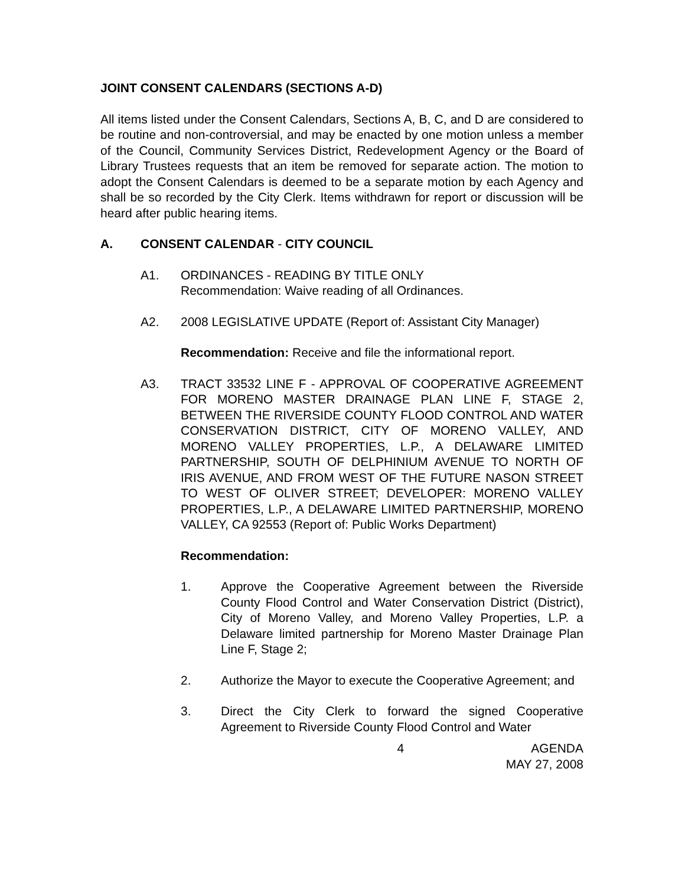JOINT CONSENT CALENDARS (SECTIONS A-D)
All items listed under the Consent Calendars, Sections A, B, C, and D are considered to be routine and non-controversial, and may be enacted by one motion unless a member of the Council, Community Services District, Redevelopment Agency or the Board of Library Trustees requests that an item be removed for separate action. The motion to adopt the Consent Calendars is deemed to be a separate motion by each Agency and shall be so recorded by the City Clerk. Items withdrawn for report or discussion will be heard after public hearing items.
A. CONSENT CALENDAR - CITY COUNCIL
A1. ORDINANCES - READING BY TITLE ONLY
Recommendation: Waive reading of all Ordinances.
A2. 2008 LEGISLATIVE UPDATE (Report of: Assistant City Manager)
Recommendation: Receive and file the informational report.
A3. TRACT 33532 LINE F - APPROVAL OF COOPERATIVE AGREEMENT FOR MORENO MASTER DRAINAGE PLAN LINE F, STAGE 2, BETWEEN THE RIVERSIDE COUNTY FLOOD CONTROL AND WATER CONSERVATION DISTRICT, CITY OF MORENO VALLEY, AND MORENO VALLEY PROPERTIES, L.P., A DELAWARE LIMITED PARTNERSHIP, SOUTH OF DELPHINIUM AVENUE TO NORTH OF IRIS AVENUE, AND FROM WEST OF THE FUTURE NASON STREET TO WEST OF OLIVER STREET; DEVELOPER: MORENO VALLEY PROPERTIES, L.P., A DELAWARE LIMITED PARTNERSHIP, MORENO VALLEY, CA 92553 (Report of: Public Works Department)
Recommendation:
1. Approve the Cooperative Agreement between the Riverside County Flood Control and Water Conservation District (District), City of Moreno Valley, and Moreno Valley Properties, L.P. a Delaware limited partnership for Moreno Master Drainage Plan Line F, Stage 2;
2. Authorize the Mayor to execute the Cooperative Agreement; and
3. Direct the City Clerk to forward the signed Cooperative Agreement to Riverside County Flood Control and Water
4 AGENDA
MAY 27, 2008